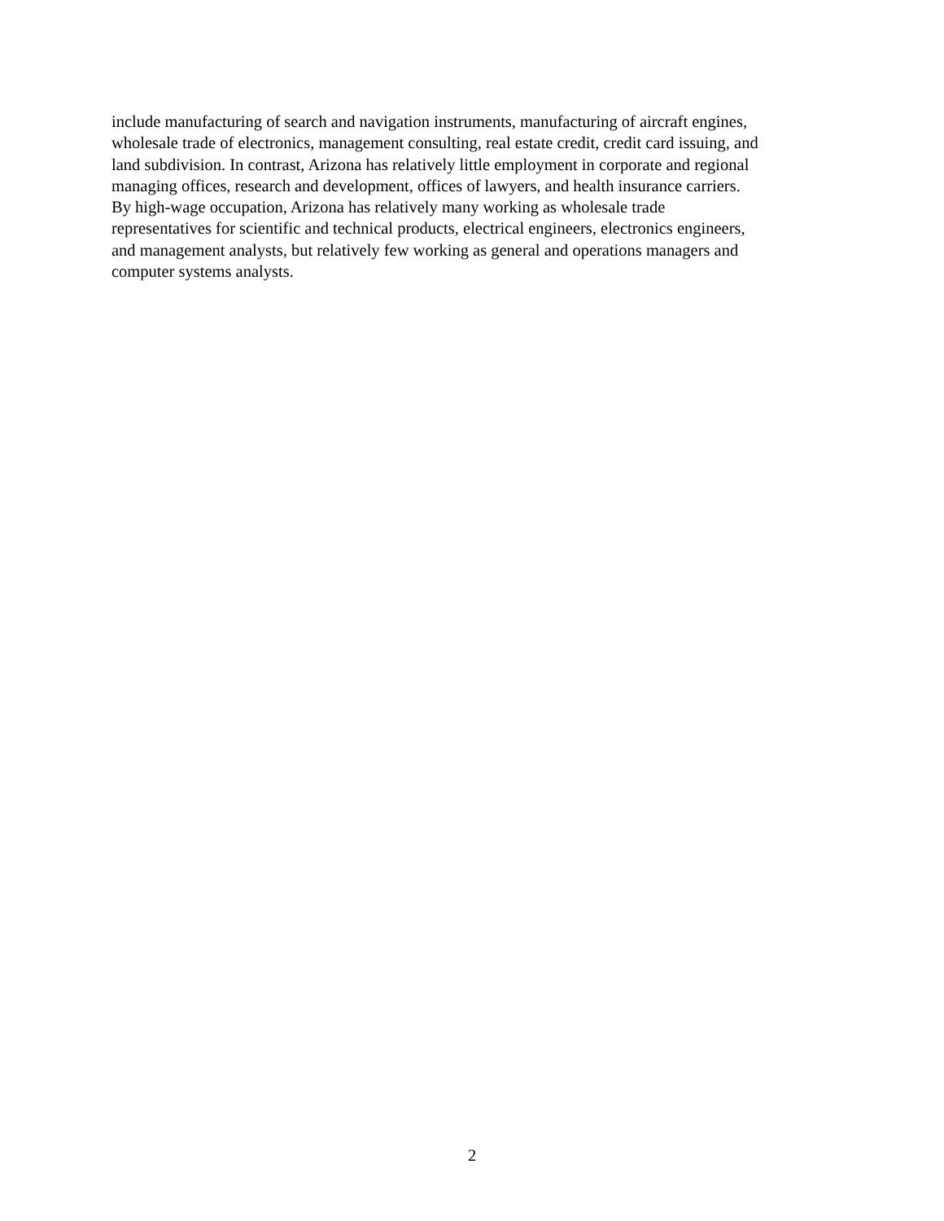include manufacturing of search and navigation instruments, manufacturing of aircraft engines,
wholesale trade of electronics, management consulting, real estate credit, credit card issuing, and
land subdivision. In contrast, Arizona has relatively little employment in corporate and regional
managing offices, research and development, offices of lawyers, and health insurance carriers.
By high-wage occupation, Arizona has relatively many working as wholesale trade
representatives for scientific and technical products, electrical engineers, electronics engineers,
and management analysts, but relatively few working as general and operations managers and
computer systems analysts.
2